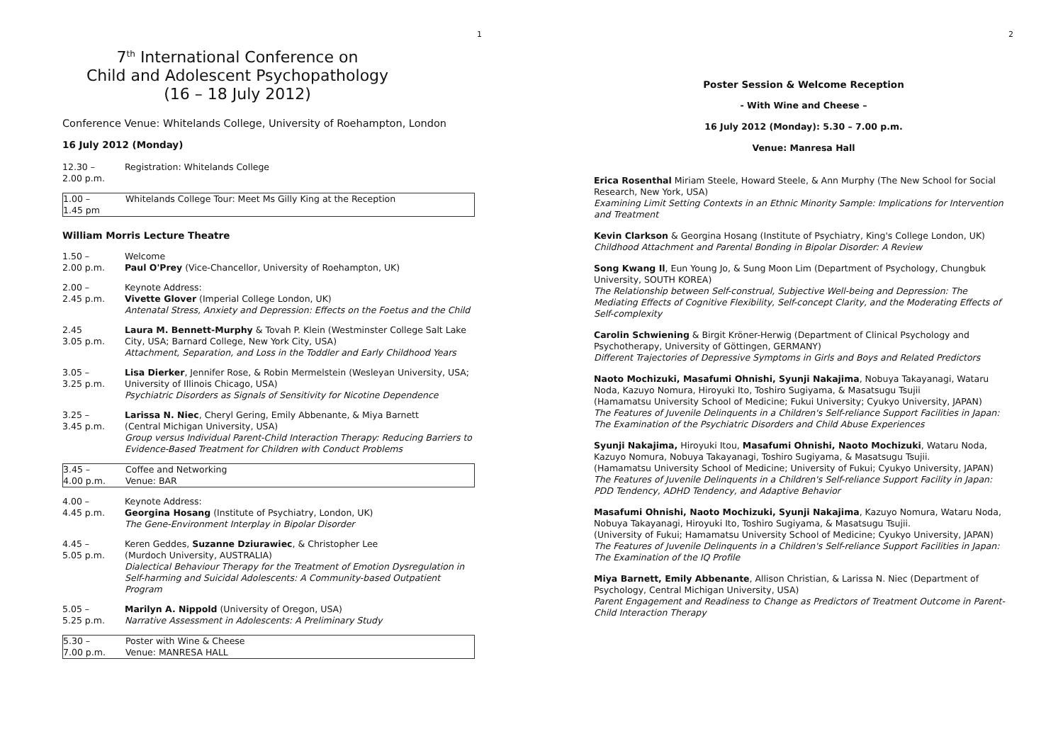1
7<sup>th</sup> International Conference on
Child and Adolescent Psychopathology
(16 – 18 July 2012)
Conference Venue: Whitelands College, University of Roehampton, London
16 July 2012 (Monday)
| 12.30 – 2.00 p.m. | Registration: Whitelands College |
| 1.00 – 1.45 pm | Whitelands College Tour: Meet Ms Gilly King at the Reception |
William Morris Lecture Theatre
| 1.50 – 2.00 p.m. | Welcome Paul O'Prey (Vice-Chancellor, University of Roehampton, UK) |
| 2.00 – 2.45 p.m. | Keynote Address: Vivette Glover (Imperial College London, UK) Antenatal Stress, Anxiety and Depression: Effects on the Foetus and the Child |
| 2.45 3.05 p.m. | Laura M. Bennett-Murphy & Tovah P. Klein (Westminster College Salt Lake City, USA; Barnard College, New York City, USA) Attachment, Separation, and Loss in the Toddler and Early Childhood Years |
| 3.05 – 3.25 p.m. | Lisa Dierker , Jennifer Rose, & Robin Mermelstein (Wesleyan University, USA; University of Illinois Chicago, USA) Psychiatric Disorders as Signals of Sensitivity for Nicotine Dependence |
| 3.25 – 3.45 p.m. | Larissa N. Niec , Cheryl Gering, Emily Abbenante, & Miya Barnett (Central Michigan University, USA) Group versus Individual Parent-Child Interaction Therapy: Reducing Barriers to Evidence-Based Treatment for Children with Conduct Problems |
| 3.45 – 4.00 p.m. | Coffee and Networking Venue: BAR |
| 4.00 – 4.45 p.m. | Keynote Address: Georgina Hosang (Institute of Psychiatry, London, UK) The Gene-Environment Interplay in Bipolar Disorder |
| 4.45 – 5.05 p.m. | Keren Geddes, Suzanne Dziurawiec , & Christopher Lee (Murdoch University, AUSTRALIA) Dialectical Behaviour Therapy for the Treatment of Emotion Dysregulation in Self-harming and Suicidal Adolescents: A Community-based Outpatient Program |
| 5.05 – 5.25 p.m. | Marilyn A. Nippold (University of Oregon, USA) Narrative Assessment in Adolescents: A Preliminary Study |
| 5.30 – 7.00 p.m. | Poster with Wine & Cheese Venue: MANRESA HALL |
2
Poster Session & Welcome Reception
- With Wine and Cheese –
16 July 2012 (Monday): 5.30 – 7.00 p.m.
Venue: Manresa Hall
Erica Rosenthal Miriam Steele, Howard Steele, & Ann Murphy (The New School for Social Research, New York, USA)
Examining Limit Setting Contexts in an Ethnic Minority Sample: Implications for Intervention and Treatment
Kevin Clarkson & Georgina Hosang (Institute of Psychiatry, King's College London, UK)
Childhood Attachment and Parental Bonding in Bipolar Disorder: A Review
Song Kwang Il, Eun Young Jo, & Sung Moon Lim (Department of Psychology, Chungbuk University, SOUTH KOREA)
The Relationship between Self-construal, Subjective Well-being and Depression: The Mediating Effects of Cognitive Flexibility, Self-concept Clarity, and the Moderating Effects of Self-complexity
Carolin Schwiening & Birgit Kröner-Herwig (Department of Clinical Psychology and Psychotherapy, University of Göttingen, GERMANY)
Different Trajectories of Depressive Symptoms in Girls and Boys and Related Predictors
Naoto Mochizuki, Masafumi Ohnishi, Syunji Nakajima, Nobuya Takayanagi, Wataru Noda, Kazuyo Nomura, Hiroyuki Ito, Toshiro Sugiyama, & Masatsugu Tsujii
(Hamamatsu University School of Medicine; Fukui University; Cyukyo University, JAPAN)
The Features of Juvenile Delinquents in a Children's Self-reliance Support Facilities in Japan: The Examination of the Psychiatric Disorders and Child Abuse Experiences
Syunji Nakajima, Hiroyuki Itou, Masafumi Ohnishi, Naoto Mochizuki, Wataru Noda, Kazuyo Nomura, Nobuya Takayanagi, Toshiro Sugiyama, & Masatsugu Tsujii.
(Hamamatsu University School of Medicine; University of Fukui; Cyukyo University, JAPAN)
The Features of Juvenile Delinquents in a Children's Self-reliance Support Facility in Japan: PDD Tendency, ADHD Tendency, and Adaptive Behavior
Masafumi Ohnishi, Naoto Mochizuki, Syunji Nakajima, Kazuyo Nomura, Wataru Noda, Nobuya Takayanagi, Hiroyuki Ito, Toshiro Sugiyama, & Masatsugu Tsujii.
(University of Fukui; Hamamatsu University School of Medicine; Cyukyo University, JAPAN)
The Features of Juvenile Delinquents in a Children's Self-reliance Support Facilities in Japan: The Examination of the IQ Profile
Miya Barnett, Emily Abbenante, Allison Christian, & Larissa N. Niec (Department of Psychology, Central Michigan University, USA)
Parent Engagement and Readiness to Change as Predictors of Treatment Outcome in Parent-Child Interaction Therapy